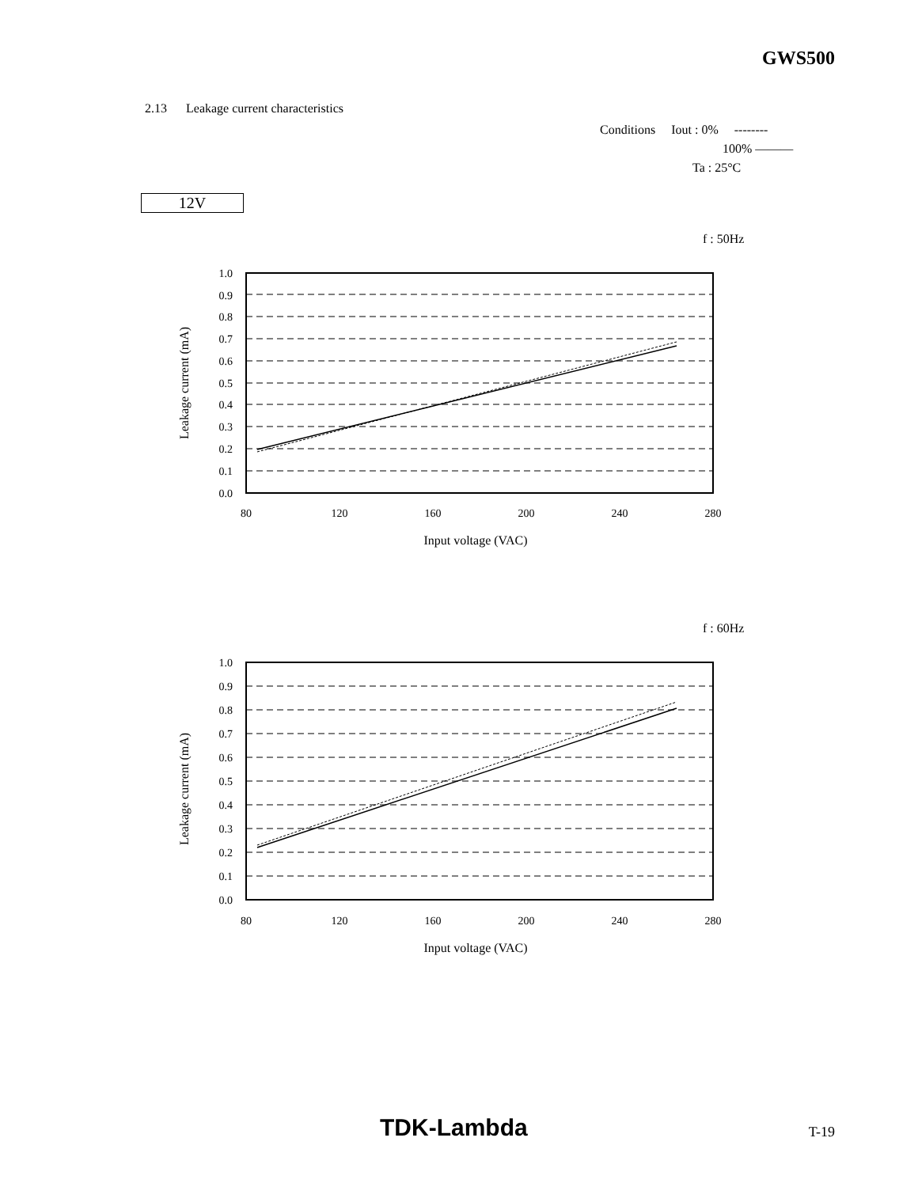GWS500
2.13 Leakage current characteristics
Conditions Iout : 0% --------
100% ———
Ta : 25°C
12V
f : 50Hz
1.0
0.9
0.8
0.7
0.6
0.5
0.4
0.3
0.2
0.1
0.0
80
120
160
200
240
280
Input voltage (VAC)
Leakage current (mA)
f : 60Hz
1.0
0.9
0.8
0.7
0.6
0.5
0.4
0.3
0.2
0.1
0.0
80
120
160
200
240
280
Input voltage (VAC)
Leakage current (mA)
TDK-Lambda T-19